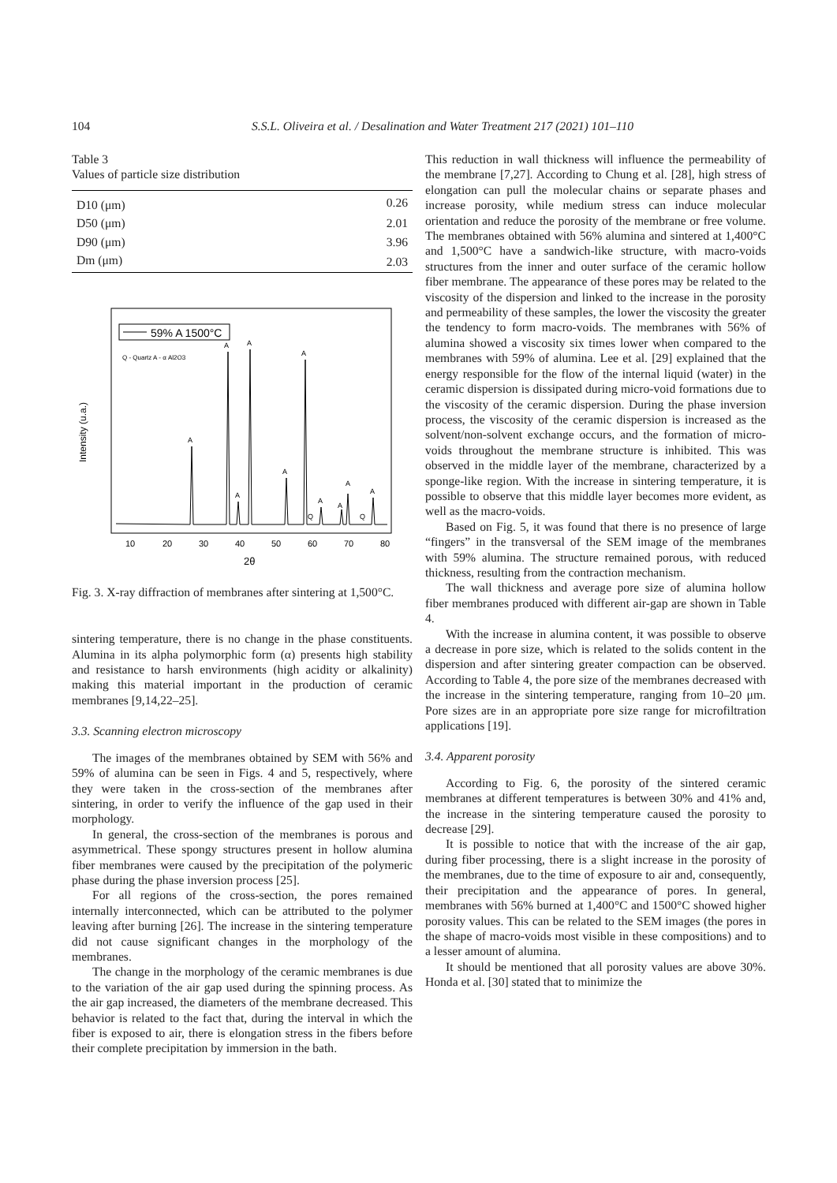104 S.S.L. Oliveira et al. / Desalination and Water Treatment 217 (2021) 101–110
Table 3
Values of particle size distribution
| D10 (μm) | 0.26 |
| D50 (μm) | 2.01 |
| D90 (μm) | 3.96 |
| Dm (μm) | 2.03 |
59% A 1500°C
Q - Quartz A - α Al2O3
Intensity (u.a.)
A
A
A
A
A
A
A
A
A
A
Q
Q
10
20
30
40
50
60
70
80
2θ
Fig. 3. X-ray diffraction of membranes after sintering at 1,500°C.
sintering temperature, there is no change in the phase constituents. Alumina in its alpha polymorphic form (α) presents high stability and resistance to harsh environments (high acidity or alkalinity) making this material important in the production of ceramic membranes [9,14,22–25].
3.3. Scanning electron microscopy
The images of the membranes obtained by SEM with 56% and 59% of alumina can be seen in Figs. 4 and 5, respectively, where they were taken in the cross-section of the membranes after sintering, in order to verify the influence of the gap used in their morphology.
In general, the cross-section of the membranes is porous and asymmetrical. These spongy structures present in hollow alumina fiber membranes were caused by the precipitation of the polymeric phase during the phase inversion process [25].
For all regions of the cross-section, the pores remained internally interconnected, which can be attributed to the polymer leaving after burning [26]. The increase in the sintering temperature did not cause significant changes in the morphology of the membranes.
The change in the morphology of the ceramic membranes is due to the variation of the air gap used during the spinning process. As the air gap increased, the diameters of the membrane decreased. This behavior is related to the fact that, during the interval in which the fiber is exposed to air, there is elongation stress in the fibers before their complete precipitation by immersion in the bath.
This reduction in wall thickness will influence the permeability of the membrane [7,27]. According to Chung et al. [28], high stress of elongation can pull the molecular chains or separate phases and increase porosity, while medium stress can induce molecular orientation and reduce the porosity of the membrane or free volume. The membranes obtained with 56% alumina and sintered at 1,400°C and 1,500°C have a sandwich-like structure, with macro-voids structures from the inner and outer surface of the ceramic hollow fiber membrane. The appearance of these pores may be related to the viscosity of the dispersion and linked to the increase in the porosity and permeability of these samples, the lower the viscosity the greater the tendency to form macro-voids. The membranes with 56% of alumina showed a viscosity six times lower when compared to the membranes with 59% of alumina. Lee et al. [29] explained that the energy responsible for the flow of the internal liquid (water) in the ceramic dispersion is dissipated during micro-void formations due to the viscosity of the ceramic dispersion. During the phase inversion process, the viscosity of the ceramic dispersion is increased as the solvent/non-solvent exchange occurs, and the formation of micro-voids throughout the membrane structure is inhibited. This was observed in the middle layer of the membrane, characterized by a sponge-like region. With the increase in sintering temperature, it is possible to observe that this middle layer becomes more evident, as well as the macro-voids.
Based on Fig. 5, it was found that there is no presence of large “fingers” in the transversal of the SEM image of the membranes with 59% alumina. The structure remained porous, with reduced thickness, resulting from the contraction mechanism.
The wall thickness and average pore size of alumina hollow fiber membranes produced with different air-gap are shown in Table 4.
With the increase in alumina content, it was possible to observe a decrease in pore size, which is related to the solids content in the dispersion and after sintering greater compaction can be observed. According to Table 4, the pore size of the membranes decreased with the increase in the sintering temperature, ranging from 10–20 μm. Pore sizes are in an appropriate pore size range for microfiltration applications [19].
3.4. Apparent porosity
According to Fig. 6, the porosity of the sintered ceramic membranes at different temperatures is between 30% and 41% and, the increase in the sintering temperature caused the porosity to decrease [29].
It is possible to notice that with the increase of the air gap, during fiber processing, there is a slight increase in the porosity of the membranes, due to the time of exposure to air and, consequently, their precipitation and the appearance of pores. In general, membranes with 56% burned at 1,400°C and 1500°C showed higher porosity values. This can be related to the SEM images (the pores in the shape of macro-voids most visible in these compositions) and to a lesser amount of alumina.
It should be mentioned that all porosity values are above 30%. Honda et al. [30] stated that to minimize the